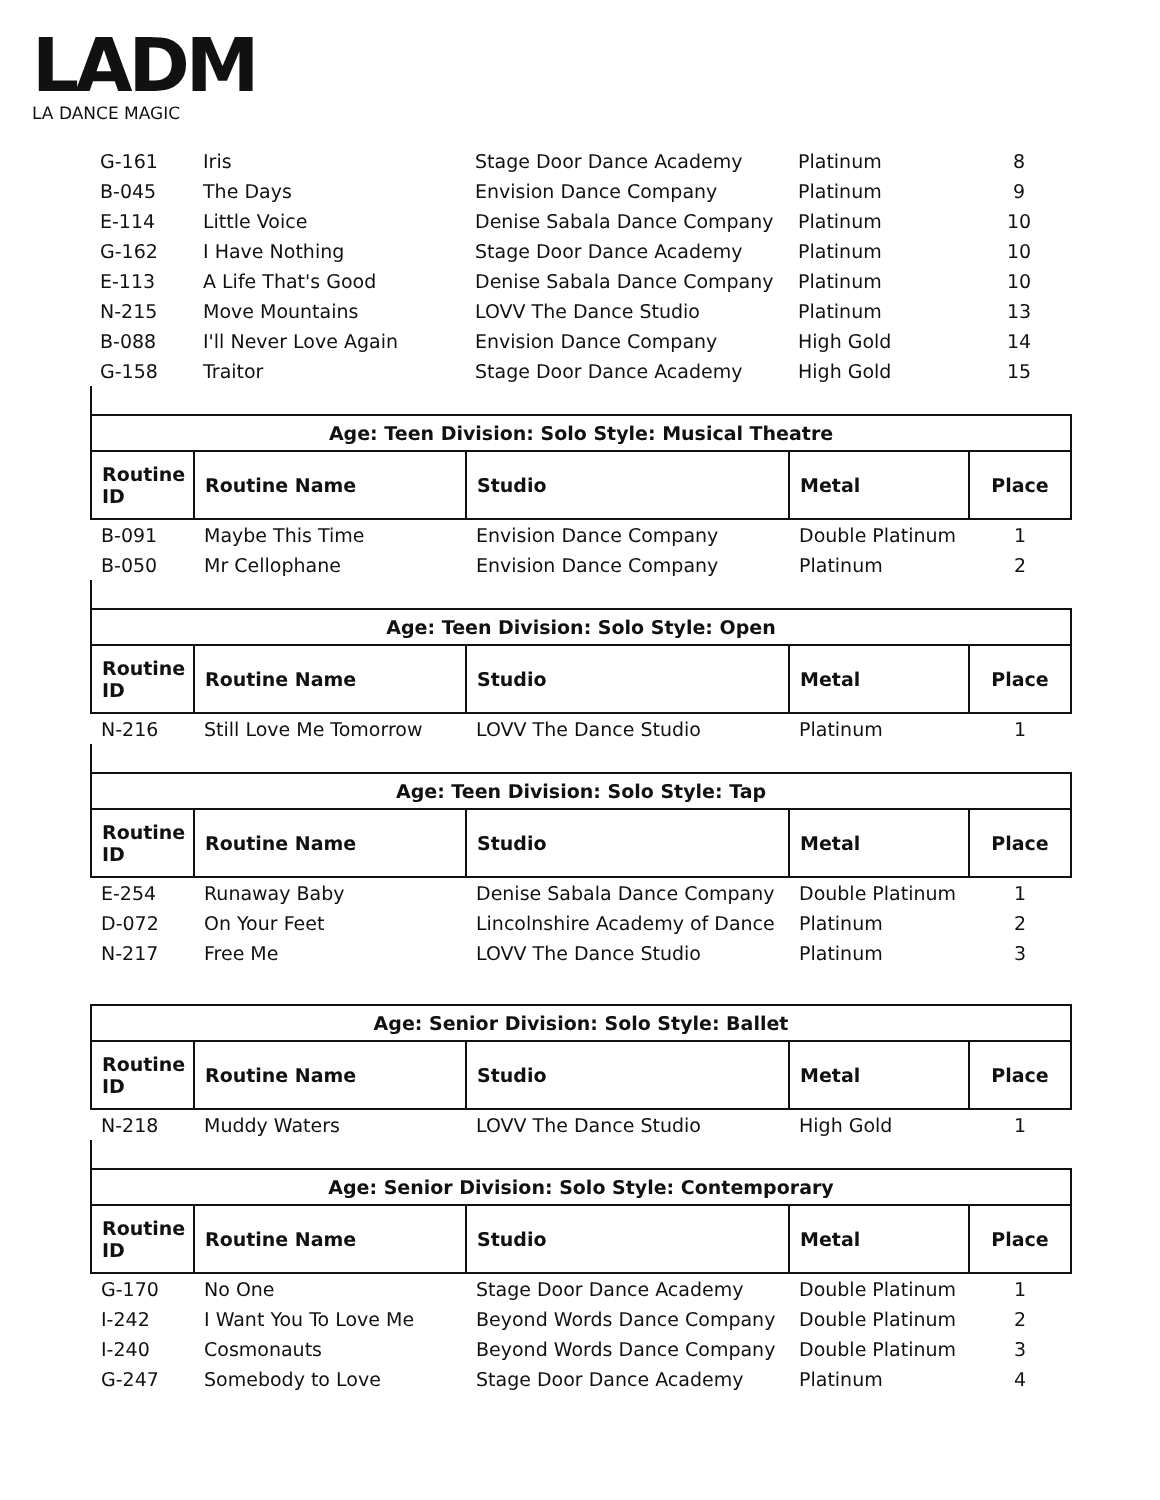LADM
LA DANCE MAGIC
| G-161 | Iris | Stage Door Dance Academy | Platinum | 8 |
| B-045 | The Days | Envision Dance Company | Platinum | 9 |
| E-114 | Little Voice | Denise Sabala Dance Company | Platinum | 10 |
| G-162 | I Have Nothing | Stage Door Dance Academy | Platinum | 10 |
| E-113 | A Life That's Good | Denise Sabala Dance Company | Platinum | 10 |
| N-215 | Move Mountains | LOVV The Dance Studio | Platinum | 13 |
| B-088 | I'll Never Love Again | Envision Dance Company | High Gold | 14 |
| G-158 | Traitor | Stage Door Dance Academy | High Gold | 15 |
| Age: Teen Division: Solo Style: Musical Theatre | | | | |
| --- | --- | --- | --- | --- |
| Routine ID | Routine Name | Studio | Metal | Place |
| B-091 | Maybe This Time | Envision Dance Company | Double Platinum | 1 |
| B-050 | Mr Cellophane | Envision Dance Company | Platinum | 2 |
| Age: Teen Division: Solo Style: Open | | | | |
| --- | --- | --- | --- | --- |
| Routine ID | Routine Name | Studio | Metal | Place |
| N-216 | Still Love Me Tomorrow | LOVV The Dance Studio | Platinum | 1 |
| Age: Teen Division: Solo Style: Tap | | | | |
| --- | --- | --- | --- | --- |
| Routine ID | Routine Name | Studio | Metal | Place |
| E-254 | Runaway Baby | Denise Sabala Dance Company | Double Platinum | 1 |
| D-072 | On Your Feet | Lincolnshire Academy of Dance | Platinum | 2 |
| N-217 | Free Me | LOVV The Dance Studio | Platinum | 3 |
| Age: Senior Division: Solo Style: Ballet | | | | |
| --- | --- | --- | --- | --- |
| Routine ID | Routine Name | Studio | Metal | Place |
| N-218 | Muddy Waters | LOVV The Dance Studio | High Gold | 1 |
| Age: Senior Division: Solo Style: Contemporary | | | | |
| --- | --- | --- | --- | --- |
| Routine ID | Routine Name | Studio | Metal | Place |
| G-170 | No One | Stage Door Dance Academy | Double Platinum | 1 |
| I-242 | I Want You To Love Me | Beyond Words Dance Company | Double Platinum | 2 |
| I-240 | Cosmonauts | Beyond Words Dance Company | Double Platinum | 3 |
| G-247 | Somebody to Love | Stage Door Dance Academy | Platinum | 4 |